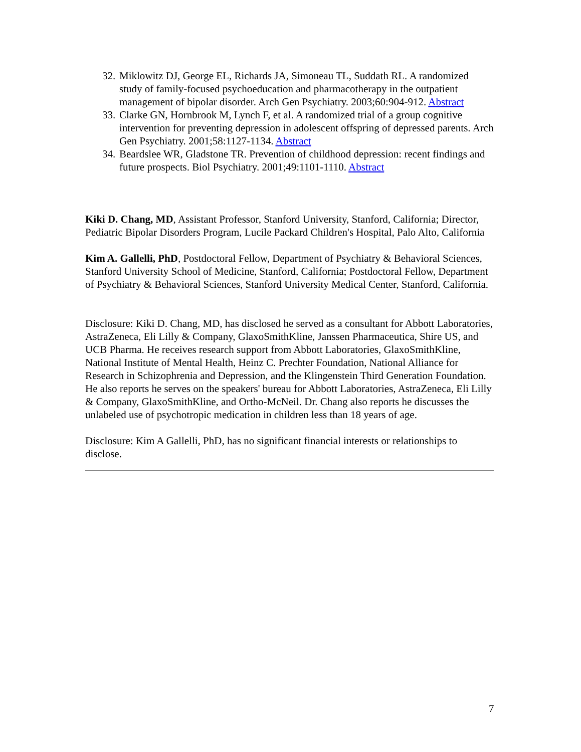32. Miklowitz DJ, George EL, Richards JA, Simoneau TL, Suddath RL. A randomized study of family-focused psychoeducation and pharmacotherapy in the outpatient management of bipolar disorder. Arch Gen Psychiatry. 2003;60:904-912. Abstract
33. Clarke GN, Hornbrook M, Lynch F, et al. A randomized trial of a group cognitive intervention for preventing depression in adolescent offspring of depressed parents. Arch Gen Psychiatry. 2001;58:1127-1134. Abstract
34. Beardslee WR, Gladstone TR. Prevention of childhood depression: recent findings and future prospects. Biol Psychiatry. 2001;49:1101-1110. Abstract
Kiki D. Chang, MD, Assistant Professor, Stanford University, Stanford, California; Director, Pediatric Bipolar Disorders Program, Lucile Packard Children's Hospital, Palo Alto, California
Kim A. Gallelli, PhD, Postdoctoral Fellow, Department of Psychiatry & Behavioral Sciences, Stanford University School of Medicine, Stanford, California; Postdoctoral Fellow, Department of Psychiatry & Behavioral Sciences, Stanford University Medical Center, Stanford, California.
Disclosure: Kiki D. Chang, MD, has disclosed he served as a consultant for Abbott Laboratories, AstraZeneca, Eli Lilly & Company, GlaxoSmithKline, Janssen Pharmaceutica, Shire US, and UCB Pharma. He receives research support from Abbott Laboratories, GlaxoSmithKline, National Institute of Mental Health, Heinz C. Prechter Foundation, National Alliance for Research in Schizophrenia and Depression, and the Klingenstein Third Generation Foundation. He also reports he serves on the speakers' bureau for Abbott Laboratories, AstraZeneca, Eli Lilly & Company, GlaxoSmithKline, and Ortho-McNeil. Dr. Chang also reports he discusses the unlabeled use of psychotropic medication in children less than 18 years of age.
Disclosure: Kim A Gallelli, PhD, has no significant financial interests or relationships to disclose.
7